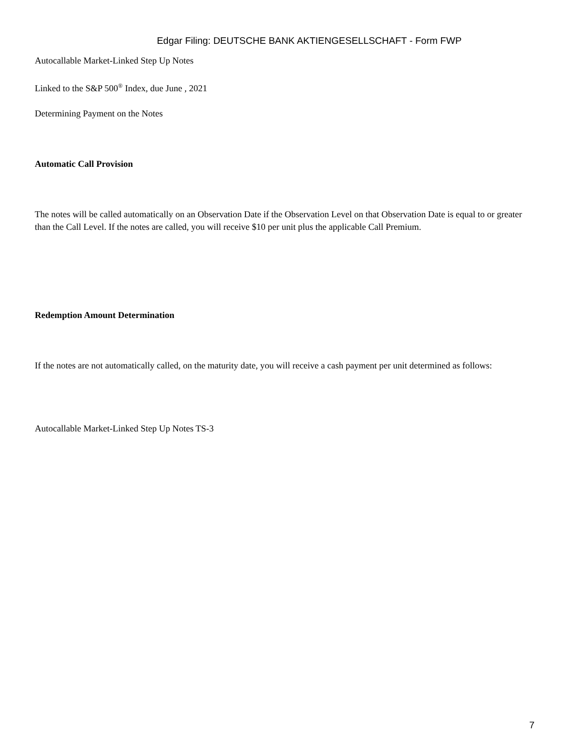Edgar Filing: DEUTSCHE BANK AKTIENGESELLSCHAFT - Form FWP
Autocallable Market-Linked Step Up Notes
Linked to the S&P 500<sup>®</sup> Index, due June , 2021
Determining Payment on the Notes
Automatic Call Provision
The notes will be called automatically on an Observation Date if the Observation Level on that Observation Date is equal to or greater than the Call Level. If the notes are called, you will receive $10 per unit plus the applicable Call Premium.
Redemption Amount Determination
If the notes are not automatically called, on the maturity date, you will receive a cash payment per unit determined as follows:
Autocallable Market-Linked Step Up Notes TS-3
7